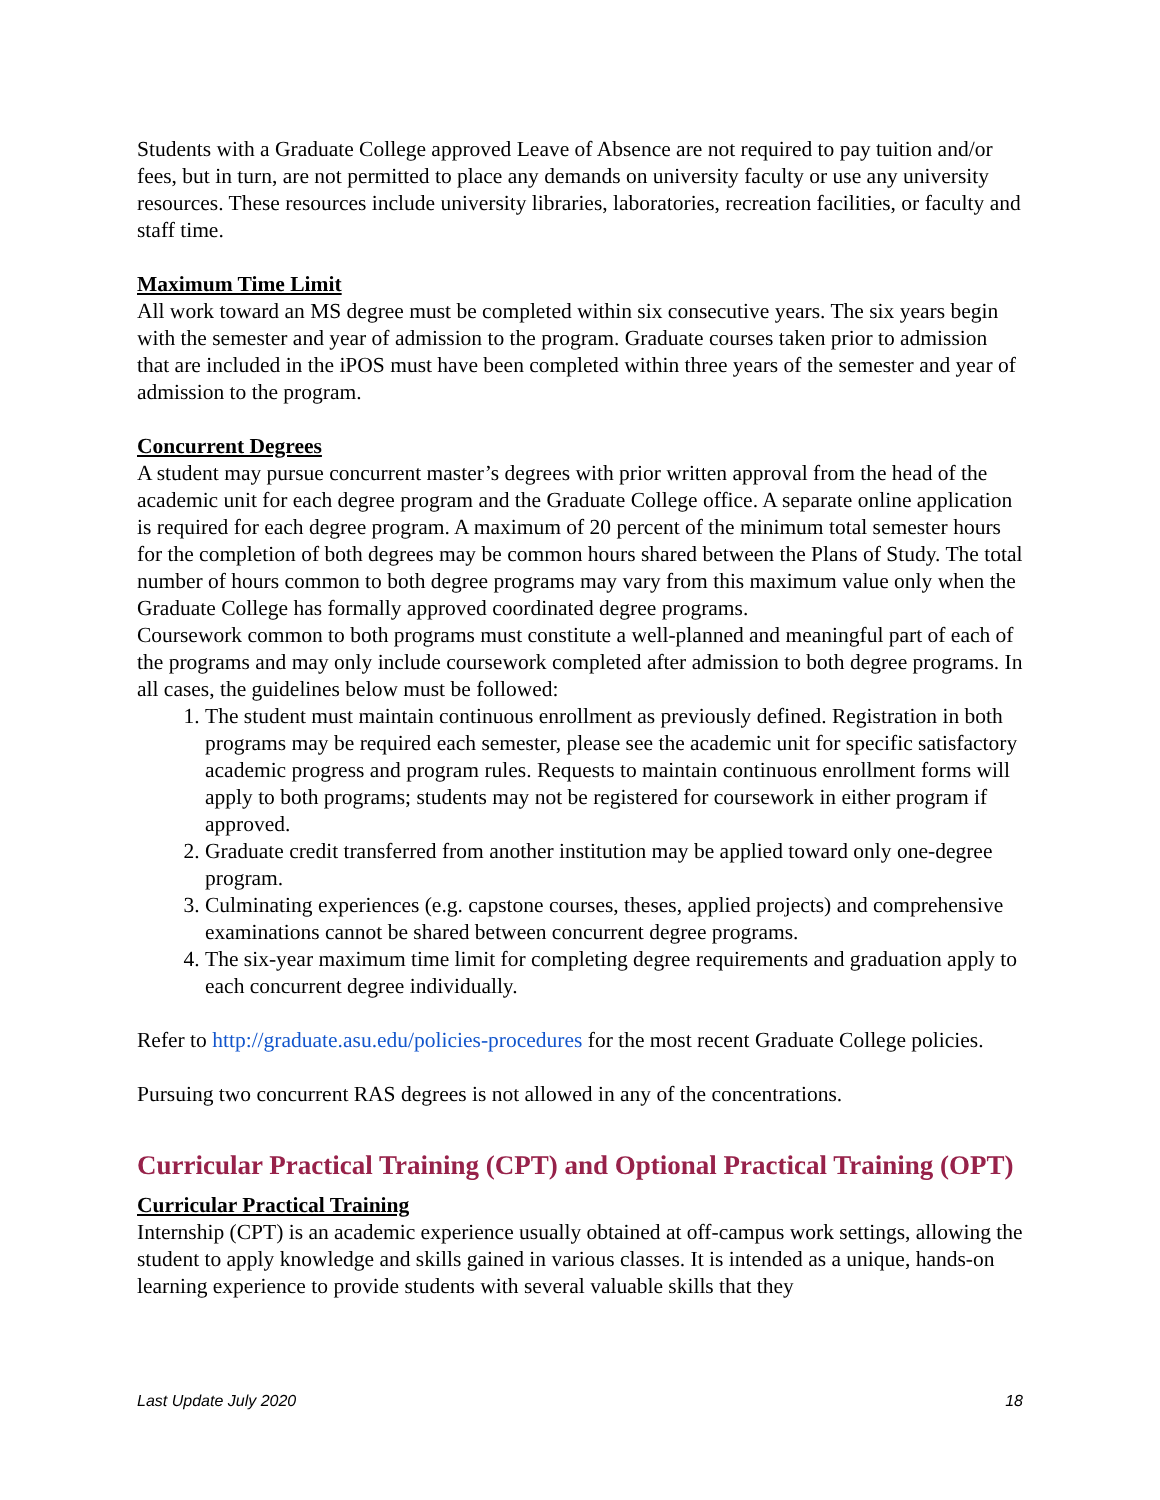Students with a Graduate College approved Leave of Absence are not required to pay tuition and/or fees, but in turn, are not permitted to place any demands on university faculty or use any university resources. These resources include university libraries, laboratories, recreation facilities, or faculty and staff time.
Maximum Time Limit
All work toward an MS degree must be completed within six consecutive years. The six years begin with the semester and year of admission to the program. Graduate courses taken prior to admission that are included in the iPOS must have been completed within three years of the semester and year of admission to the program.
Concurrent Degrees
A student may pursue concurrent master’s degrees with prior written approval from the head of the academic unit for each degree program and the Graduate College office. A separate online application is required for each degree program. A maximum of 20 percent of the minimum total semester hours for the completion of both degrees may be common hours shared between the Plans of Study. The total number of hours common to both degree programs may vary from this maximum value only when the Graduate College has formally approved coordinated degree programs.
Coursework common to both programs must constitute a well-planned and meaningful part of each of the programs and may only include coursework completed after admission to both degree programs. In all cases, the guidelines below must be followed:
1. The student must maintain continuous enrollment as previously defined. Registration in both programs may be required each semester, please see the academic unit for specific satisfactory academic progress and program rules. Requests to maintain continuous enrollment forms will apply to both programs; students may not be registered for coursework in either program if approved.
2. Graduate credit transferred from another institution may be applied toward only one-degree program.
3. Culminating experiences (e.g. capstone courses, theses, applied projects) and comprehensive examinations cannot be shared between concurrent degree programs.
4. The six-year maximum time limit for completing degree requirements and graduation apply to each concurrent degree individually.
Refer to http://graduate.asu.edu/policies-procedures for the most recent Graduate College policies.
Pursuing two concurrent RAS degrees is not allowed in any of the concentrations.
Curricular Practical Training (CPT) and Optional Practical Training (OPT)
Curricular Practical Training
Internship (CPT) is an academic experience usually obtained at off-campus work settings, allowing the student to apply knowledge and skills gained in various classes. It is intended as a unique, hands-on learning experience to provide students with several valuable skills that they
Last Update July 2020 18